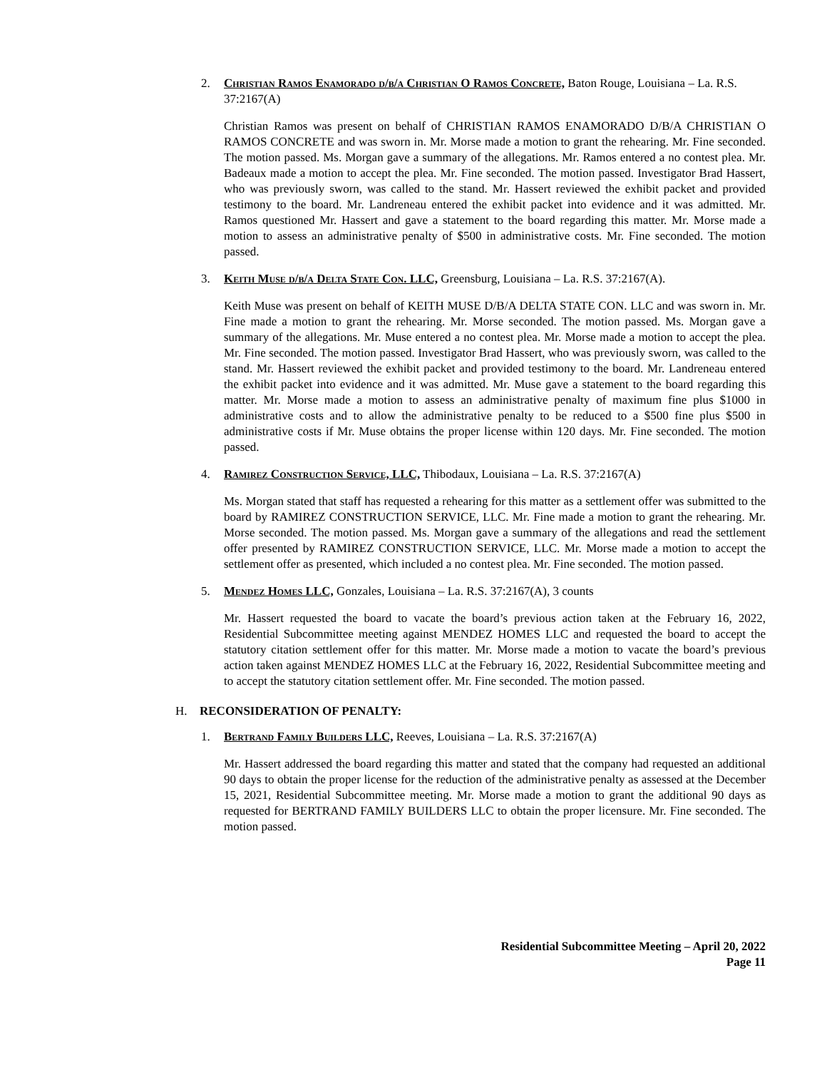2. Christian Ramos Enamorado d/b/a Christian O Ramos Concrete, Baton Rouge, Louisiana – La. R.S. 37:2167(A)
Christian Ramos was present on behalf of CHRISTIAN RAMOS ENAMORADO D/B/A CHRISTIAN O RAMOS CONCRETE and was sworn in. Mr. Morse made a motion to grant the rehearing. Mr. Fine seconded. The motion passed. Ms. Morgan gave a summary of the allegations. Mr. Ramos entered a no contest plea. Mr. Badeaux made a motion to accept the plea. Mr. Fine seconded. The motion passed. Investigator Brad Hassert, who was previously sworn, was called to the stand. Mr. Hassert reviewed the exhibit packet and provided testimony to the board. Mr. Landreneau entered the exhibit packet into evidence and it was admitted. Mr. Ramos questioned Mr. Hassert and gave a statement to the board regarding this matter. Mr. Morse made a motion to assess an administrative penalty of $500 in administrative costs. Mr. Fine seconded. The motion passed.
3. Keith Muse d/b/a Delta State Con. LLC, Greensburg, Louisiana – La. R.S. 37:2167(A).
Keith Muse was present on behalf of KEITH MUSE D/B/A DELTA STATE CON. LLC and was sworn in. Mr. Fine made a motion to grant the rehearing. Mr. Morse seconded. The motion passed. Ms. Morgan gave a summary of the allegations. Mr. Muse entered a no contest plea. Mr. Morse made a motion to accept the plea. Mr. Fine seconded. The motion passed. Investigator Brad Hassert, who was previously sworn, was called to the stand. Mr. Hassert reviewed the exhibit packet and provided testimony to the board. Mr. Landreneau entered the exhibit packet into evidence and it was admitted. Mr. Muse gave a statement to the board regarding this matter. Mr. Morse made a motion to assess an administrative penalty of maximum fine plus $1000 in administrative costs and to allow the administrative penalty to be reduced to a $500 fine plus $500 in administrative costs if Mr. Muse obtains the proper license within 120 days. Mr. Fine seconded. The motion passed.
4. Ramirez Construction Service, LLC, Thibodaux, Louisiana – La. R.S. 37:2167(A)
Ms. Morgan stated that staff has requested a rehearing for this matter as a settlement offer was submitted to the board by RAMIREZ CONSTRUCTION SERVICE, LLC. Mr. Fine made a motion to grant the rehearing. Mr. Morse seconded. The motion passed. Ms. Morgan gave a summary of the allegations and read the settlement offer presented by RAMIREZ CONSTRUCTION SERVICE, LLC. Mr. Morse made a motion to accept the settlement offer as presented, which included a no contest plea. Mr. Fine seconded. The motion passed.
5. Mendez Homes LLC, Gonzales, Louisiana – La. R.S. 37:2167(A), 3 counts
Mr. Hassert requested the board to vacate the board’s previous action taken at the February 16, 2022, Residential Subcommittee meeting against MENDEZ HOMES LLC and requested the board to accept the statutory citation settlement offer for this matter. Mr. Morse made a motion to vacate the board’s previous action taken against MENDEZ HOMES LLC at the February 16, 2022, Residential Subcommittee meeting and to accept the statutory citation settlement offer. Mr. Fine seconded. The motion passed.
H. RECONSIDERATION OF PENALTY:
1. Bertrand Family Builders LLC, Reeves, Louisiana – La. R.S. 37:2167(A)
Mr. Hassert addressed the board regarding this matter and stated that the company had requested an additional 90 days to obtain the proper license for the reduction of the administrative penalty as assessed at the December 15, 2021, Residential Subcommittee meeting. Mr. Morse made a motion to grant the additional 90 days as requested for BERTRAND FAMILY BUILDERS LLC to obtain the proper licensure. Mr. Fine seconded. The motion passed.
Residential Subcommittee Meeting – April 20, 2022
Page 11